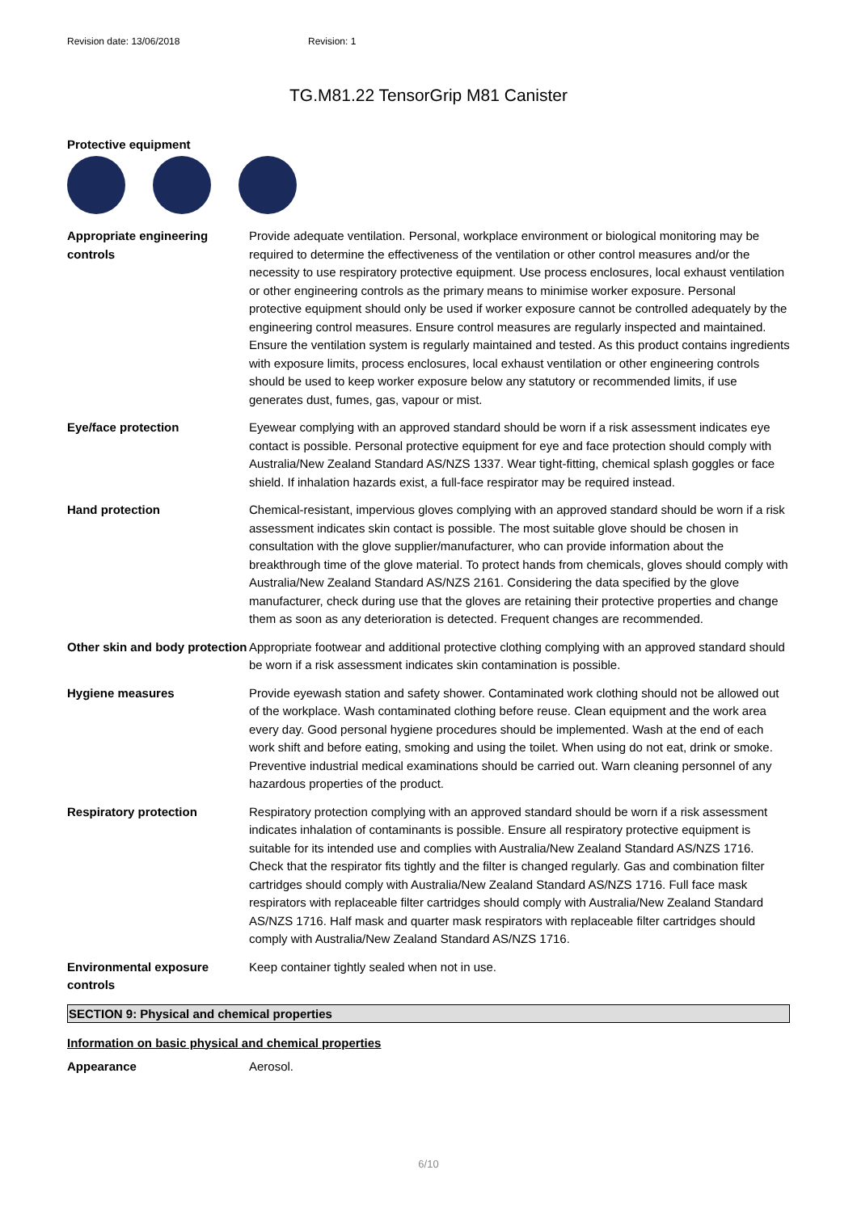Revision date: 13/06/2018 Revision: 1
TG.M81.22 TensorGrip M81 Canister
Protective equipment
Appropriate engineering controls
Provide adequate ventilation. Personal, workplace environment or biological monitoring may be required to determine the effectiveness of the ventilation or other control measures and/or the necessity to use respiratory protective equipment. Use process enclosures, local exhaust ventilation or other engineering controls as the primary means to minimise worker exposure. Personal protective equipment should only be used if worker exposure cannot be controlled adequately by the engineering control measures. Ensure control measures are regularly inspected and maintained. Ensure the ventilation system is regularly maintained and tested. As this product contains ingredients with exposure limits, process enclosures, local exhaust ventilation or other engineering controls should be used to keep worker exposure below any statutory or recommended limits, if use generates dust, fumes, gas, vapour or mist.
Eye/face protection Eyewear complying with an approved standard should be worn if a risk assessment indicates eye contact is possible. Personal protective equipment for eye and face protection should comply with Australia/New Zealand Standard AS/NZS 1337. Wear tight-fitting, chemical splash goggles or face shield. If inhalation hazards exist, a full-face respirator may be required instead.
Hand protection Chemical-resistant, impervious gloves complying with an approved standard should be worn if a risk assessment indicates skin contact is possible. The most suitable glove should be chosen in consultation with the glove supplier/manufacturer, who can provide information about the breakthrough time of the glove material. To protect hands from chemicals, gloves should comply with Australia/New Zealand Standard AS/NZS 2161. Considering the data specified by the glove manufacturer, check during use that the gloves are retaining their protective properties and change them as soon as any deterioration is detected. Frequent changes are recommended.
Other skin and body protection
Appropriate footwear and additional protective clothing complying with an approved standard should be worn if a risk assessment indicates skin contamination is possible.
Hygiene measures Provide eyewash station and safety shower. Contaminated work clothing should not be allowed out of the workplace. Wash contaminated clothing before reuse. Clean equipment and the work area every day. Good personal hygiene procedures should be implemented. Wash at the end of each work shift and before eating, smoking and using the toilet. When using do not eat, drink or smoke. Preventive industrial medical examinations should be carried out. Warn cleaning personnel of any hazardous properties of the product.
Respiratory protection Respiratory protection complying with an approved standard should be worn if a risk assessment indicates inhalation of contaminants is possible. Ensure all respiratory protective equipment is suitable for its intended use and complies with Australia/New Zealand Standard AS/NZS 1716. Check that the respirator fits tightly and the filter is changed regularly. Gas and combination filter cartridges should comply with Australia/New Zealand Standard AS/NZS 1716. Full face mask respirators with replaceable filter cartridges should comply with Australia/New Zealand Standard AS/NZS 1716. Half mask and quarter mask respirators with replaceable filter cartridges should comply with Australia/New Zealand Standard AS/NZS 1716.
Environmental exposure controls
Keep container tightly sealed when not in use.
SECTION 9: Physical and chemical properties
Information on basic physical and chemical properties
Appearance Aerosol.
6/10